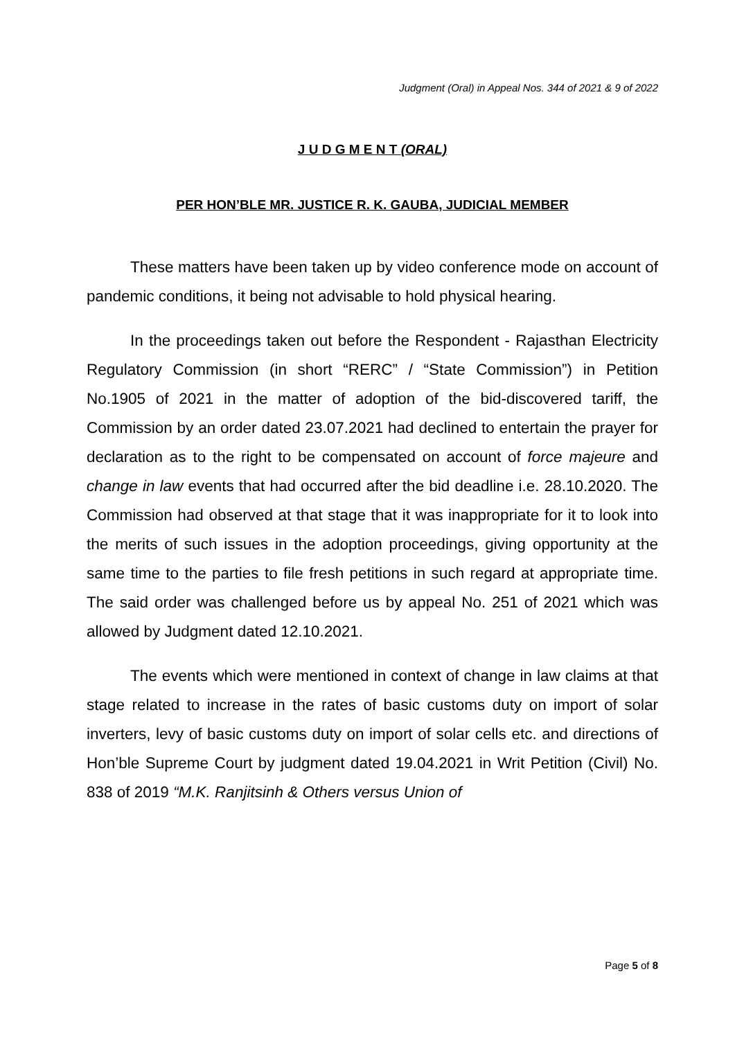Judgment (Oral) in Appeal Nos. 344 of 2021 & 9 of 2022
J U D G M E N T (ORAL)
PER HON’BLE MR. JUSTICE R. K. GAUBA, JUDICIAL MEMBER
These matters have been taken up by video conference mode on account of pandemic conditions, it being not advisable to hold physical hearing.
In the proceedings taken out before the Respondent - Rajasthan Electricity Regulatory Commission (in short “RERC” / “State Commission”) in Petition No.1905 of 2021 in the matter of adoption of the bid-discovered tariff, the Commission by an order dated 23.07.2021 had declined to entertain the prayer for declaration as to the right to be compensated on account of force majeure and change in law events that had occurred after the bid deadline i.e. 28.10.2020. The Commission had observed at that stage that it was inappropriate for it to look into the merits of such issues in the adoption proceedings, giving opportunity at the same time to the parties to file fresh petitions in such regard at appropriate time. The said order was challenged before us by appeal No. 251 of 2021 which was allowed by Judgment dated 12.10.2021.
The events which were mentioned in context of change in law claims at that stage related to increase in the rates of basic customs duty on import of solar inverters, levy of basic customs duty on import of solar cells etc. and directions of Hon’ble Supreme Court by judgment dated 19.04.2021 in Writ Petition (Civil) No. 838 of 2019 “M.K. Ranjitsinh & Others versus Union of
Page 5 of 8